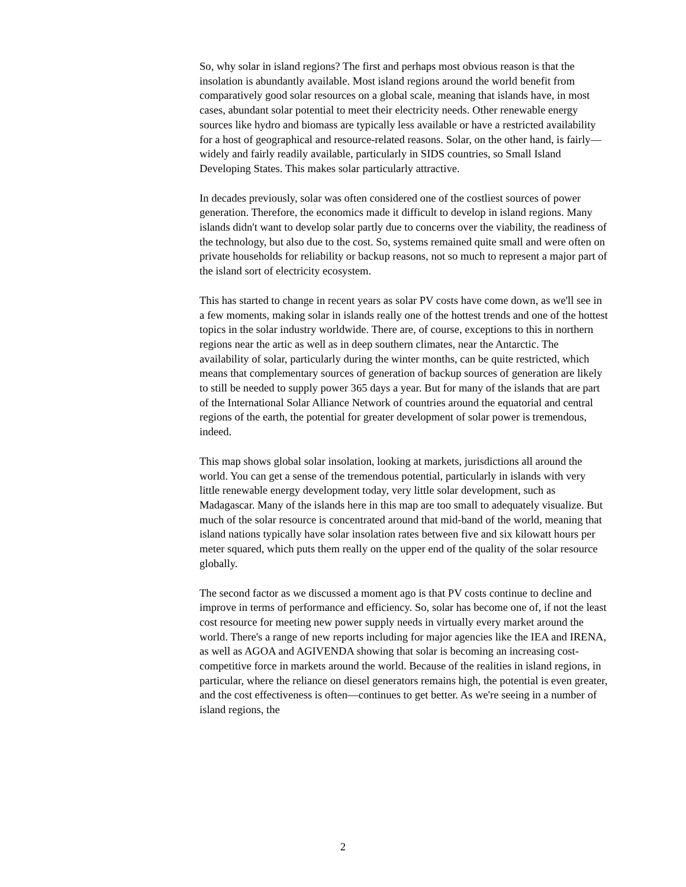So, why solar in island regions? The first and perhaps most obvious reason is that the insolation is abundantly available. Most island regions around the world benefit from comparatively good solar resources on a global scale, meaning that islands have, in most cases, abundant solar potential to meet their electricity needs. Other renewable energy sources like hydro and biomass are typically less available or have a restricted availability for a host of geographical and resource-related reasons. Solar, on the other hand, is fairly—widely and fairly readily available, particularly in SIDS countries, so Small Island Developing States. This makes solar particularly attractive.
In decades previously, solar was often considered one of the costliest sources of power generation. Therefore, the economics made it difficult to develop in island regions. Many islands didn't want to develop solar partly due to concerns over the viability, the readiness of the technology, but also due to the cost. So, systems remained quite small and were often on private households for reliability or backup reasons, not so much to represent a major part of the island sort of electricity ecosystem.
This has started to change in recent years as solar PV costs have come down, as we'll see in a few moments, making solar in islands really one of the hottest trends and one of the hottest topics in the solar industry worldwide. There are, of course, exceptions to this in northern regions near the artic as well as in deep southern climates, near the Antarctic. The availability of solar, particularly during the winter months, can be quite restricted, which means that complementary sources of generation of backup sources of generation are likely to still be needed to supply power 365 days a year. But for many of the islands that are part of the International Solar Alliance Network of countries around the equatorial and central regions of the earth, the potential for greater development of solar power is tremendous, indeed.
This map shows global solar insolation, looking at markets, jurisdictions all around the world. You can get a sense of the tremendous potential, particularly in islands with very little renewable energy development today, very little solar development, such as Madagascar. Many of the islands here in this map are too small to adequately visualize. But much of the solar resource is concentrated around that mid-band of the world, meaning that island nations typically have solar insolation rates between five and six kilowatt hours per meter squared, which puts them really on the upper end of the quality of the solar resource globally.
The second factor as we discussed a moment ago is that PV costs continue to decline and improve in terms of performance and efficiency. So, solar has become one of, if not the least cost resource for meeting new power supply needs in virtually every market around the world. There's a range of new reports including for major agencies like the IEA and IRENA, as well as AGOA and AGIVENDA showing that solar is becoming an increasing cost-competitive force in markets around the world. Because of the realities in island regions, in particular, where the reliance on diesel generators remains high, the potential is even greater, and the cost effectiveness is often—continues to get better. As we're seeing in a number of island regions, the
2